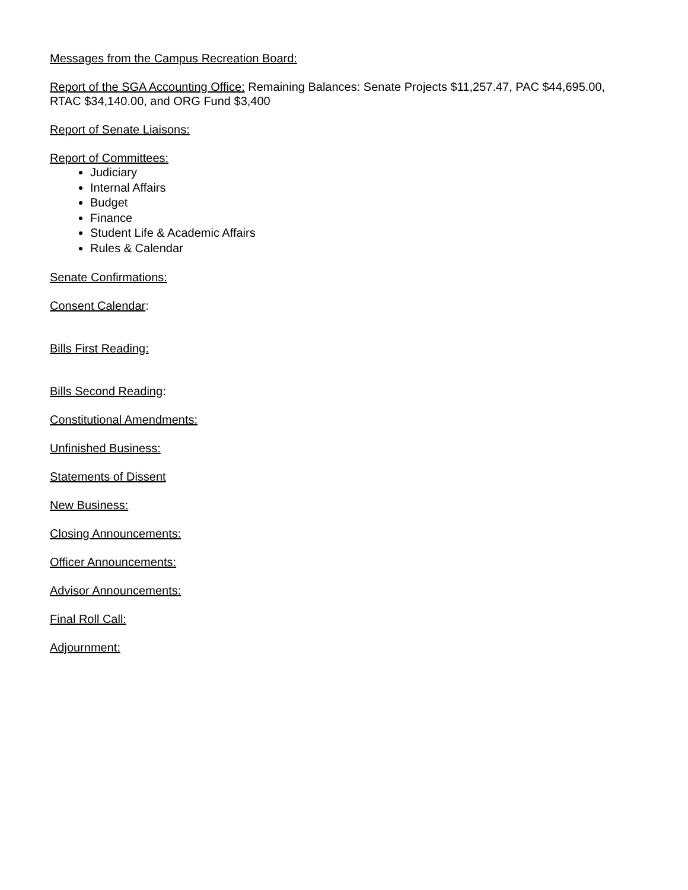Messages from the Campus Recreation Board:
Report of the SGA Accounting Office: Remaining Balances: Senate Projects $11,257.47, PAC $44,695.00, RTAC $34,140.00, and ORG Fund $3,400
Report of Senate Liaisons:
Report of Committees:
Judiciary
Internal Affairs
Budget
Finance
Student Life & Academic Affairs
Rules & Calendar
Senate Confirmations:
Consent Calendar:
Bills First Reading:
Bills Second Reading:
Constitutional Amendments:
Unfinished Business:
Statements of Dissent
New Business:
Closing Announcements:
Officer Announcements:
Advisor Announcements:
Final Roll Call:
Adjournment: